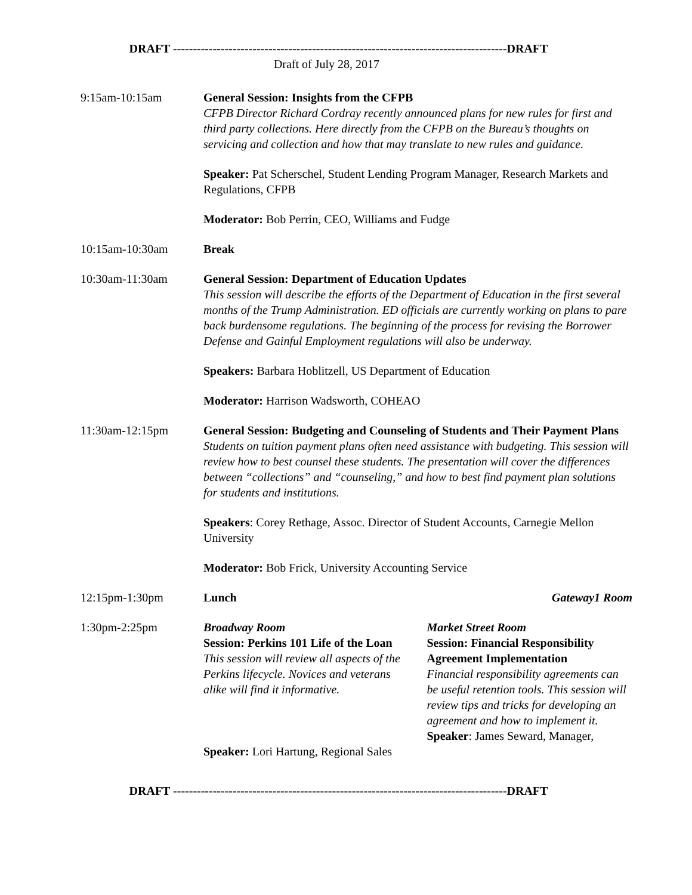DRAFT ------------------------------------------------------------------------------------DRAFT
Draft of July 28, 2017
9:15am-10:15am General Session: Insights from the CFPB
CFPB Director Richard Cordray recently announced plans for new rules for first and third party collections. Here directly from the CFPB on the Bureau’s thoughts on servicing and collection and how that may translate to new rules and guidance.
Speaker: Pat Scherschel, Student Lending Program Manager, Research Markets and Regulations, CFPB
Moderator: Bob Perrin, CEO, Williams and Fudge
10:15am-10:30am Break
10:30am-11:30am General Session: Department of Education Updates
This session will describe the efforts of the Department of Education in the first several months of the Trump Administration. ED officials are currently working on plans to pare back burdensome regulations. The beginning of the process for revising the Borrower Defense and Gainful Employment regulations will also be underway.
Speakers: Barbara Hoblitzell, US Department of Education
Moderator: Harrison Wadsworth, COHEAO
11:30am-12:15pm General Session: Budgeting and Counseling of Students and Their Payment Plans
Students on tuition payment plans often need assistance with budgeting. This session will review how to best counsel these students. The presentation will cover the differences between “collections” and “counseling,” and how to best find payment plan solutions for students and institutions.
Speakers: Corey Rethage, Assoc. Director of Student Accounts, Carnegie Mellon University
Moderator: Bob Frick, University Accounting Service
12:15pm-1:30pm Lunch Gateway1 Room
1:30pm-2:25pm Broadway Room
Session: Perkins 101 Life of the Loan
This session will review all aspects of the Perkins lifecycle. Novices and veterans alike will find it informative.
Speaker: Lori Hartung, Regional Sales
Market Street Room
Session: Financial Responsibility Agreement Implementation
Financial responsibility agreements can be useful retention tools. This session will review tips and tricks for developing an agreement and how to implement it.
Speaker: James Seward, Manager,
DRAFT ------------------------------------------------------------------------------------DRAFT